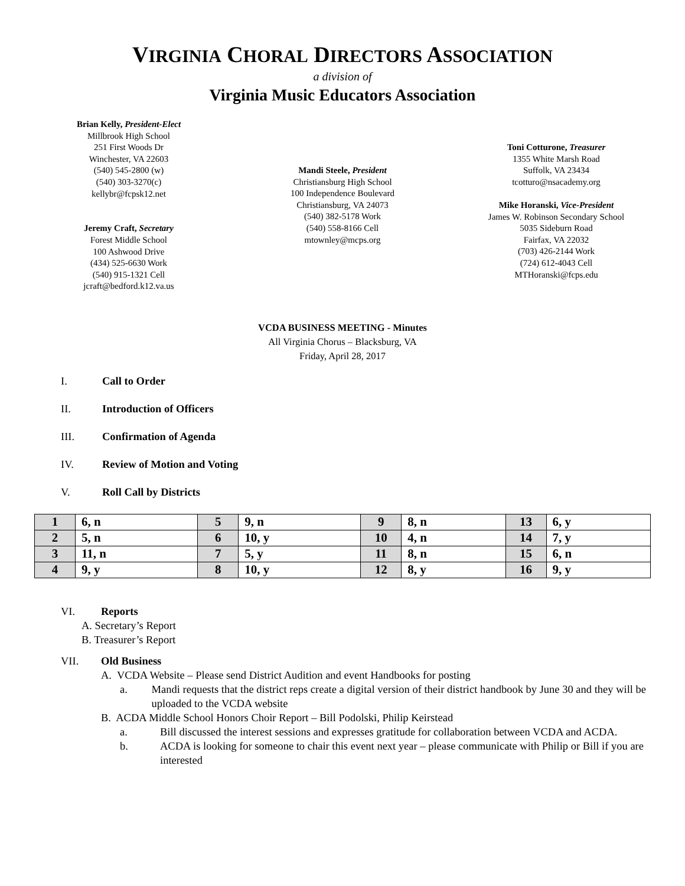VIRGINIA CHORAL DIRECTORS ASSOCIATION
a division of
Virginia Music Educators Association
Brian Kelly, President-Elect
Millbrook High School
251 First Woods Dr
Winchester, VA 22603
(540) 545-2800 (w)
(540) 303-3270(c)
kellybr@fcpsk12.net
Jeremy Craft, Secretary
Forest Middle School
100 Ashwood Drive
(434) 525-6630 Work
(540) 915-1321 Cell
jcraft@bedford.k12.va.us
Mandi Steele, President
Christiansburg High School
100 Independence Boulevard
Christiansburg, VA 24073
(540) 382-5178 Work
(540) 558-8166 Cell
mtownley@mcps.org
Toni Cotturone, Treasurer
1355 White Marsh Road
Suffolk, VA 23434
tcotturo@nsacademy.org
Mike Horanski, Vice-President
James W. Robinson Secondary School
5035 Sideburn Road
Fairfax, VA 22032
(703) 426-2144 Work
(724) 612-4043 Cell
MTHoranski@fcps.edu
VCDA BUSINESS MEETING - Minutes
All Virginia Chorus – Blacksburg, VA
Friday, April 28, 2017
I. Call to Order
II. Introduction of Officers
III. Confirmation of Agenda
IV. Review of Motion and Voting
V. Roll Call by Districts
| 1 | 6, n | 5 | 9, n | 9 | 8, n | 13 | 6, y |
| 2 | 5, n | 6 | 10, y | 10 | 4, n | 14 | 7, y |
| 3 | 11, n | 7 | 5, y | 11 | 8, n | 15 | 6, n |
| 4 | 9, y | 8 | 10, y | 12 | 8, y | 16 | 9, y |
VI. Reports
A. Secretary’s Report
B. Treasurer’s Report
VII. Old Business
A. VCDA Website – Please send District Audition and event Handbooks for posting
a. Mandi requests that the district reps create a digital version of their district handbook by June 30 and they will be uploaded to the VCDA website
B. ACDA Middle School Honors Choir Report – Bill Podolski, Philip Keirstead
a. Bill discussed the interest sessions and expresses gratitude for collaboration between VCDA and ACDA.
b. ACDA is looking for someone to chair this event next year – please communicate with Philip or Bill if you are interested